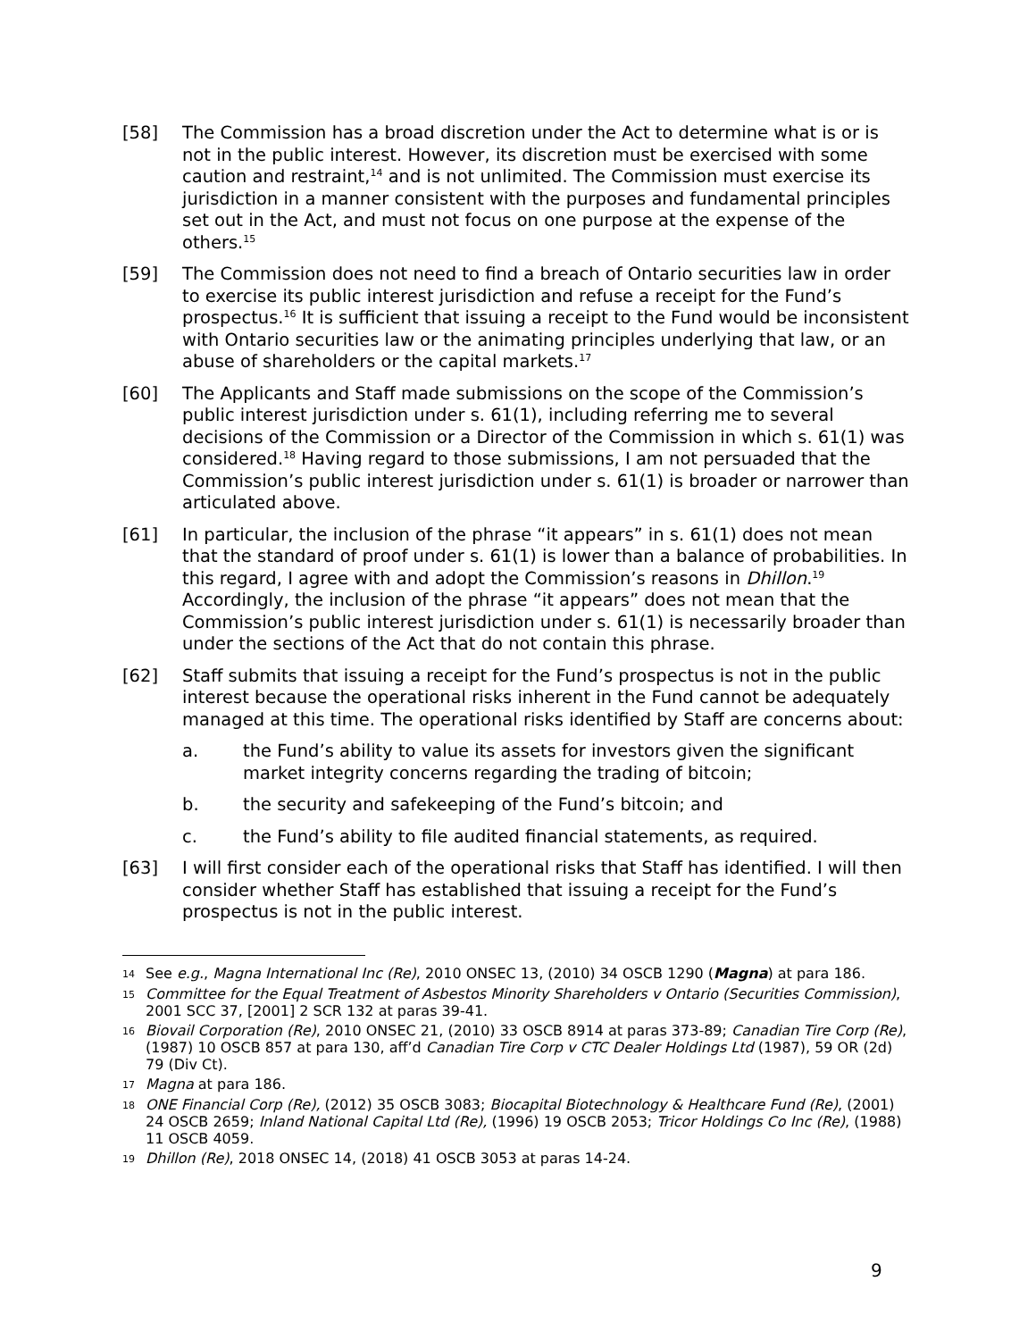[58] The Commission has a broad discretion under the Act to determine what is or is not in the public interest. However, its discretion must be exercised with some caution and restraint,<sup>14</sup> and is not unlimited. The Commission must exercise its jurisdiction in a manner consistent with the purposes and fundamental principles set out in the Act, and must not focus on one purpose at the expense of the others.<sup>15</sup>
[59] The Commission does not need to find a breach of Ontario securities law in order to exercise its public interest jurisdiction and refuse a receipt for the Fund’s prospectus.<sup>16</sup> It is sufficient that issuing a receipt to the Fund would be inconsistent with Ontario securities law or the animating principles underlying that law, or an abuse of shareholders or the capital markets.<sup>17</sup>
[60] The Applicants and Staff made submissions on the scope of the Commission’s public interest jurisdiction under s. 61(1), including referring me to several decisions of the Commission or a Director of the Commission in which s. 61(1) was considered.<sup>18</sup> Having regard to those submissions, I am not persuaded that the Commission’s public interest jurisdiction under s. 61(1) is broader or narrower than articulated above.
[61] In particular, the inclusion of the phrase “it appears” in s. 61(1) does not mean that the standard of proof under s. 61(1) is lower than a balance of probabilities. In this regard, I agree with and adopt the Commission’s reasons in Dhillon.<sup>19</sup> Accordingly, the inclusion of the phrase “it appears” does not mean that the Commission’s public interest jurisdiction under s. 61(1) is necessarily broader than under the sections of the Act that do not contain this phrase.
[62] Staff submits that issuing a receipt for the Fund’s prospectus is not in the public interest because the operational risks inherent in the Fund cannot be adequately managed at this time. The operational risks identified by Staff are concerns about:
a. the Fund’s ability to value its assets for investors given the significant market integrity concerns regarding the trading of bitcoin;
b. the security and safekeeping of the Fund’s bitcoin; and
c. the Fund’s ability to file audited financial statements, as required.
[63] I will first consider each of the operational risks that Staff has identified. I will then consider whether Staff has established that issuing a receipt for the Fund’s prospectus is not in the public interest.
14
See e.g., Magna International Inc (Re), 2010 ONSEC 13, (2010) 34 OSCB 1290 (Magna) at para 186.
15
Committee for the Equal Treatment of Asbestos Minority Shareholders v Ontario (Securities Commission), 2001 SCC 37, [2001] 2 SCR 132 at paras 39-41.
16
Biovail Corporation (Re), 2010 ONSEC 21, (2010) 33 OSCB 8914 at paras 373-89; Canadian Tire Corp (Re), (1987) 10 OSCB 857 at para 130, aff’d Canadian Tire Corp v CTC Dealer Holdings Ltd (1987), 59 OR (2d) 79 (Div Ct).
17
Magna at para 186.
18
ONE Financial Corp (Re), (2012) 35 OSCB 3083; Biocapital Biotechnology & Healthcare Fund (Re), (2001) 24 OSCB 2659; Inland National Capital Ltd (Re), (1996) 19 OSCB 2053; Tricor Holdings Co Inc (Re), (1988) 11 OSCB 4059.
19
Dhillon (Re), 2018 ONSEC 14, (2018) 41 OSCB 3053 at paras 14-24.
9